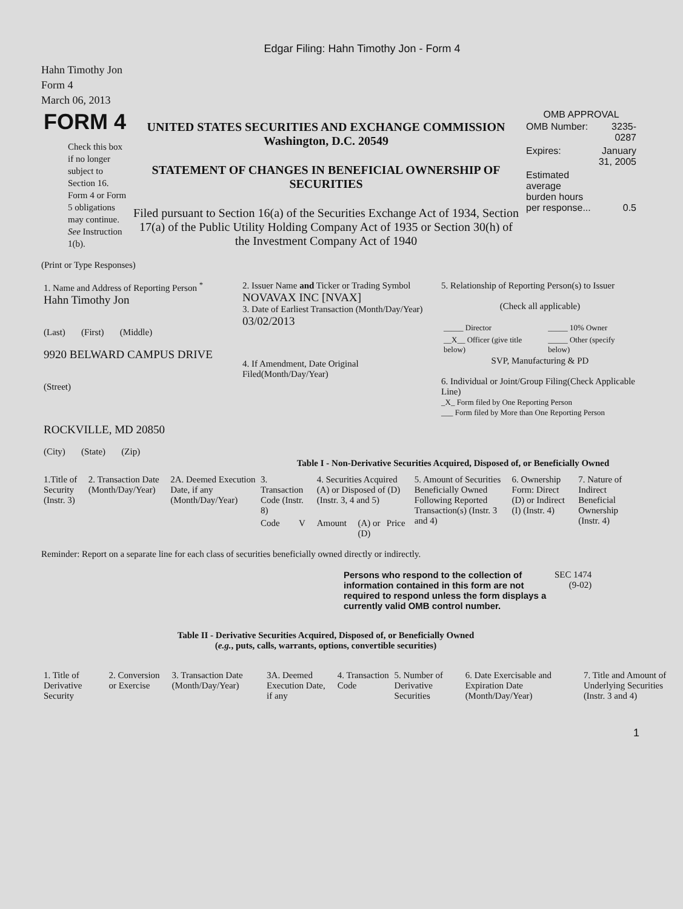Edgar Filing: Hahn Timothy Jon - Form 4
Hahn Timothy Jon
Form 4
March 06, 2013
| FORM 4 Check this box if no longer subject to Section 16. Form 4 or Form 5 obligations may continue. See Instruction 1(b). | UNITED STATES SECURITIES AND EXCHANGE COMMISSION Washington, D.C. 20549 STATEMENT OF CHANGES IN BENEFICIAL OWNERSHIP OF SECURITIES Filed pursuant to Section 16(a) of the Securities Exchange Act of 1934, Section 17(a) of the Public Utility Holding Company Act of 1935 or Section 30(h) of the Investment Company Act of 1940 | OMB APPROVAL / OMB Number: / 3235-0287 / / Expires: / January 31, 2005 / / Estimated average burden hours per response... / 0.5 / |
(Print or Type Responses)
| 1. Name and Address of Reporting Person <sup>*</sup> Hahn Timothy Jon (Last) (First) (Middle) 9920 BELWARD CAMPUS DRIVE (Street) ROCKVILLE, MD 20850 (City) (State) (Zip) | 2. Issuer Name and Ticker or Trading Symbol NOVAVAX INC [NVAX] 3. Date of Earliest Transaction (Month/Day/Year) 03/02/2013 4. If Amendment, Date Original Filed(Month/Day/Year) | 5. Relationship of Reporting Person(s) to Issuer (Check all applicable) / _____ Director / _____ 10% Owner / / __X__ Officer (give title below) / _____ Other (specify below) / SVP, Manufacturing & PD 6. Individual or Joint/Group Filing(Check Applicable Line) _X_ Form filed by One Reporting Person ___ Form filed by More than One Reporting Person |
Table I - Non-Derivative Securities Acquired, Disposed of, or Beneficially Owned
| 1.Title of Security (Instr. 3) | 2. Transaction Date (Month/Day/Year) | 2A. Deemed Execution Date, if any (Month/Day/Year) | 3. Transaction Code (Instr. 8) | | 4. Securities Acquired (A) or Disposed of (D) (Instr. 3, 4 and 5) | | | 5. Amount of Securities Beneficially Owned Following Reported Transaction(s) (Instr. 3 and 4) | 6. Ownership Form: Direct (D) or Indirect (I) (Instr. 4) | 7. Nature of Indirect Beneficial Ownership (Instr. 4) |
| --- | --- | --- | --- | --- | --- | --- | --- | --- | --- | --- |
| | | | Code | V | Amount | (A) or (D) | Price | | | |
Reminder: Report on a separate line for each class of securities beneficially owned directly or indirectly.
| Persons who respond to the collection of information contained in this form are not required to respond unless the form displays a currently valid OMB control number. | SEC 1474 (9-02) |
Table II - Derivative Securities Acquired, Disposed of, or Beneficially Owned
(e.g., puts, calls, warrants, options, convertible securities)
| 1. Title of Derivative Security | 2. Conversion or Exercise | 3. Transaction Date (Month/Day/Year) | 3A. Deemed Execution Date, if any | 4. Transaction Code | 5. Number of Derivative Securities | 6. Date Exercisable and Expiration Date (Month/Day/Year) | 7. Title and Amount of Underlying Securities (Instr. 3 and 4) |
| --- | --- | --- | --- | --- | --- | --- | --- |
1